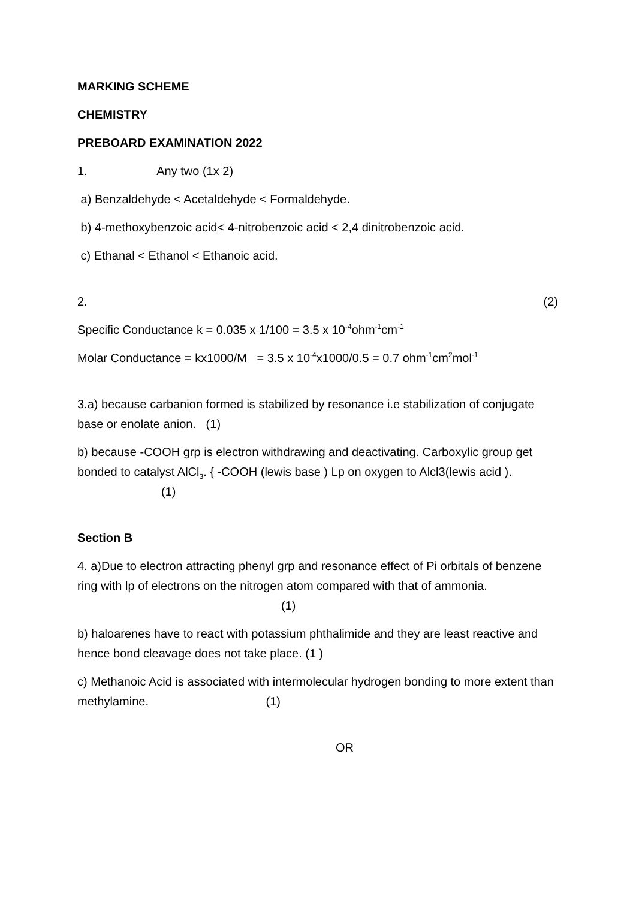MARKING SCHEME
CHEMISTRY
PREBOARD EXAMINATION 2022
1. Any two (1x 2)
a) Benzaldehyde < Acetaldehyde < Formaldehyde.
b) 4-methoxybenzoic acid< 4-nitrobenzoic acid < 2,4 dinitrobenzoic acid.
c) Ethanal < Ethanol < Ethanoic acid.
2. (2)
Specific Conductance k = 0.035 x 1/100 = 3.5 x 10<sup>-4</sup>ohm<sup>-1</sup>cm<sup>-1</sup>
Molar Conductance = kx1000/M = 3.5 x 10<sup>-4</sup>x1000/0.5 = 0.7 ohm<sup>-1</sup>cm<sup>2</sup>mol<sup>-1</sup>
3.a) because carbanion formed is stabilized by resonance i.e stabilization of conjugate base or enolate anion. (1)
b) because -COOH grp is electron withdrawing and deactivating. Carboxylic group get bonded to catalyst AlCl<sub>3</sub>. { -COOH (lewis base ) Lp on oxygen to Alcl3(lewis acid ). (1)
Section B
4. a)Due to electron attracting phenyl grp and resonance effect of Pi orbitals of benzene ring with lp of electrons on the nitrogen atom compared with that of ammonia. (1)
b) haloarenes have to react with potassium phthalimide and they are least reactive and hence bond cleavage does not take place. (1 )
c) Methanoic Acid is associated with intermolecular hydrogen bonding to more extent than methylamine. (1)
OR